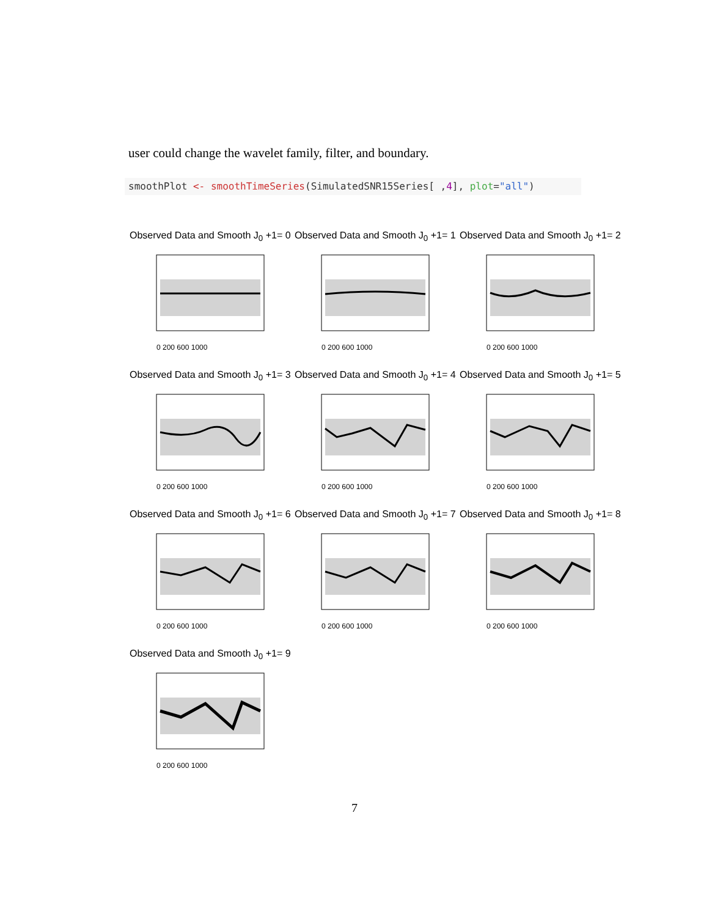user could change the wavelet family, filter, and boundary.
smoothPlot <- smoothTimeSeries(SimulatedSNR15Series[ ,4], plot="all")
Observed Data and Smooth J<sub>0</sub> +1= 0
0 200 600 1000
Observed Data and Smooth J<sub>0</sub> +1= 1
0 200 600 1000
Observed Data and Smooth J<sub>0</sub> +1= 2
0 200 600 1000
Observed Data and Smooth J<sub>0</sub> +1= 3
0 200 600 1000
Observed Data and Smooth J<sub>0</sub> +1= 4
0 200 600 1000
Observed Data and Smooth J<sub>0</sub> +1= 5
0 200 600 1000
Observed Data and Smooth J<sub>0</sub> +1= 6
0 200 600 1000
Observed Data and Smooth J<sub>0</sub> +1= 7
0 200 600 1000
Observed Data and Smooth J<sub>0</sub> +1= 8
0 200 600 1000
Observed Data and Smooth J<sub>0</sub> +1= 9
0 200 600 1000
7